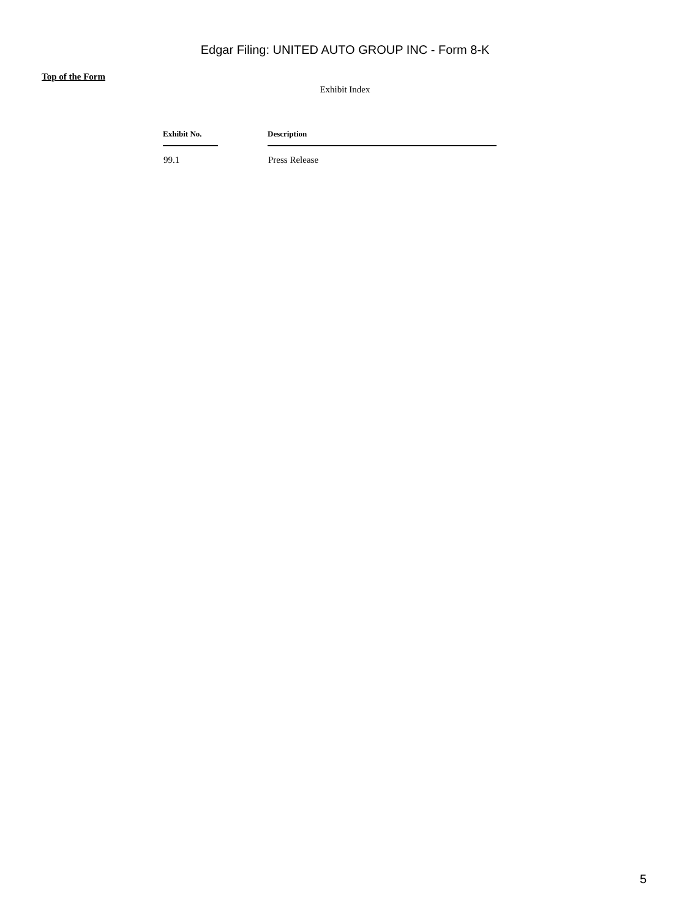Edgar Filing: UNITED AUTO GROUP INC - Form 8-K
Top of the Form
Exhibit Index
| Exhibit No. | | Description |
| --- | --- | --- |
| 99.1 | | Press Release |
5